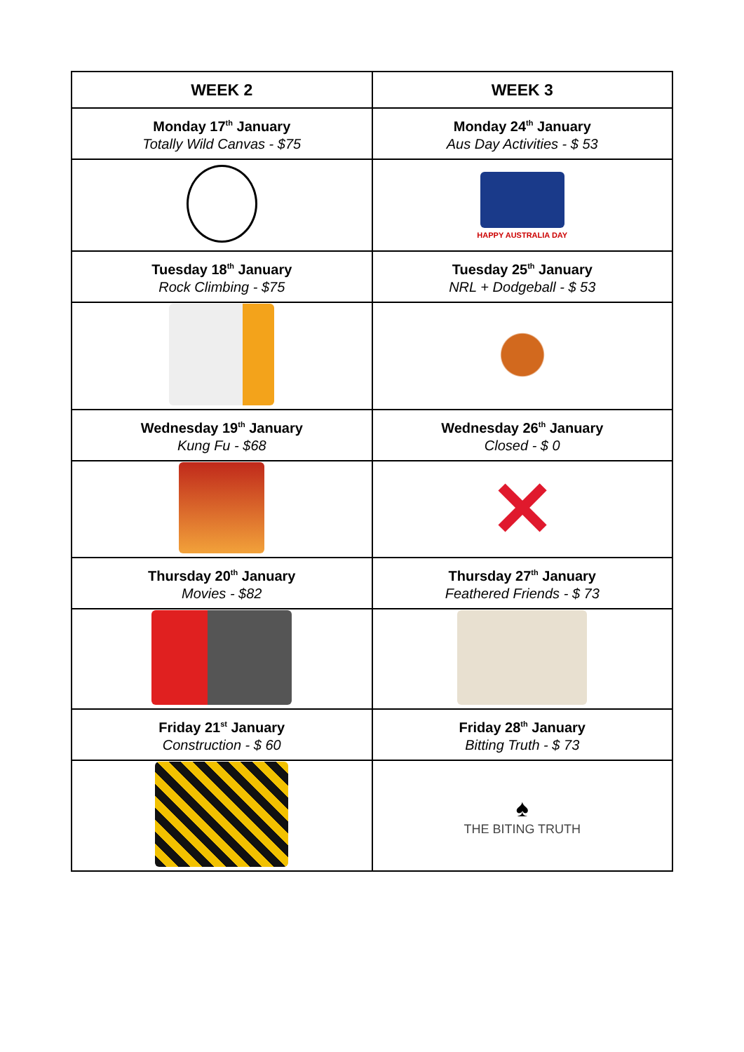| WEEK 2 | WEEK 3 |
| --- | --- |
| Monday 17<sup>th</sup> January Totally Wild Canvas - $75 | Monday 24<sup>th</sup> January Aus Day Activities - $ 53 |
| | HAPPY AUSTRALIA DAY |
| Tuesday 18<sup>th</sup> January Rock Climbing - $75 | Tuesday 25<sup>th</sup> January NRL + Dodgeball - $ 53 |
| Wednesday 19<sup>th</sup> January Kung Fu - $68 | Wednesday 26<sup>th</sup> January Closed - $ 0 |
| | ✕ |
| Thursday 20<sup>th</sup> January Movies - $82 | Thursday 27<sup>th</sup> January Feathered Friends - $ 73 |
| Friday 21<sup>st</sup> January Construction - $ 60 | Friday 28<sup>th</sup> January Bitting Truth - $ 73 |
| | ♠ THE BITING TRUTH |